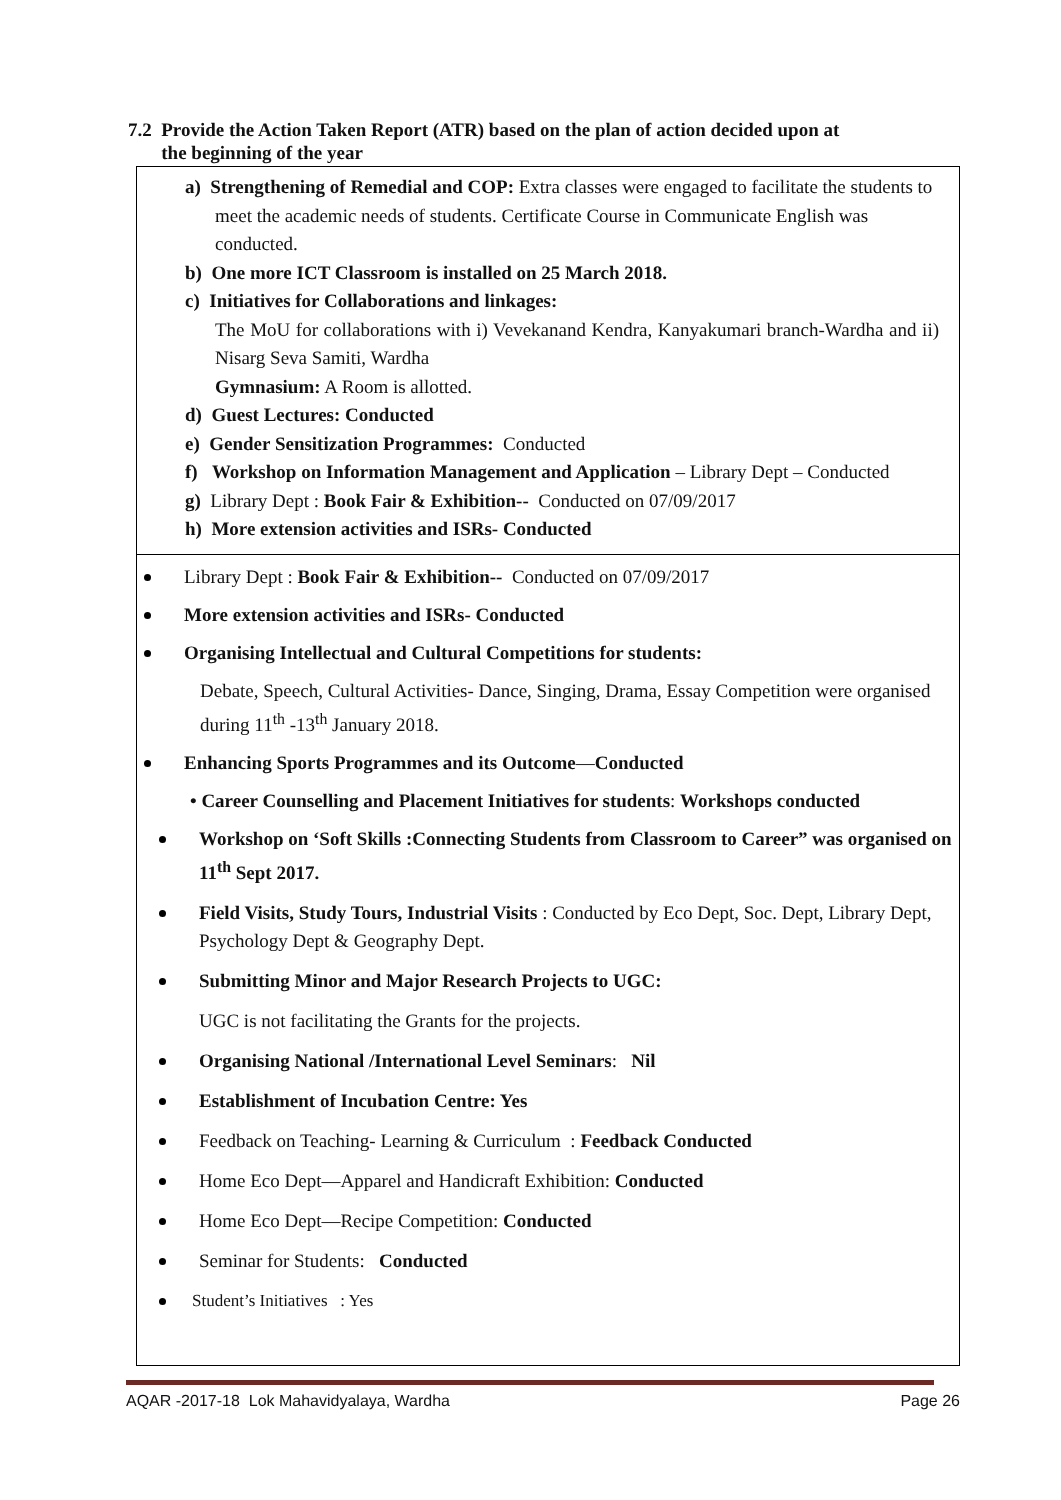7.2 Provide the Action Taken Report (ATR) based on the plan of action decided upon at
the beginning of the year
a) Strengthening of Remedial and COP: Extra classes were engaged to facilitate the students to meet the academic needs of students. Certificate Course in Communicate English was conducted.
b) One more ICT Classroom is installed on 25 March 2018.
c) Initiatives for Collaborations and linkages:
The MoU for collaborations with i) Vevekanand Kendra, Kanyakumari branch-Wardha and ii) Nisarg Seva Samiti, Wardha
Gymnasium: A Room is allotted.
d) Guest Lectures: Conducted
e) Gender Sensitization Programmes: Conducted
f) Workshop on Information Management and Application – Library Dept – Conducted
g) Library Dept : Book Fair & Exhibition-- Conducted on 07/09/2017
h) More extension activities and ISRs- Conducted
Library Dept : Book Fair & Exhibition-- Conducted on 07/09/2017
More extension activities and ISRs- Conducted
Organising Intellectual and Cultural Competitions for students:
Debate, Speech, Cultural Activities- Dance, Singing, Drama, Essay Competition were organised during 11<sup>th</sup> -13<sup>th</sup> January 2018.
Enhancing Sports Programmes and its Outcome—Conducted
• Career Counselling and Placement Initiatives for students: Workshops conducted
Workshop on ‘Soft Skills :Connecting Students from Classroom to Career” was organised on 11<sup>th</sup> Sept 2017.
Field Visits, Study Tours, Industrial Visits : Conducted by Eco Dept, Soc. Dept, Library Dept, Psychology Dept & Geography Dept.
Submitting Minor and Major Research Projects to UGC:
UGC is not facilitating the Grants for the projects.
Organising National /International Level Seminars: Nil
Establishment of Incubation Centre: Yes
Feedback on Teaching- Learning & Curriculum : Feedback Conducted
Home Eco Dept—Apparel and Handicraft Exhibition: Conducted
Home Eco Dept—Recipe Competition: Conducted
Seminar for Students: Conducted
Student’s Initiatives : Yes
AQAR -2017-18 Lok Mahavidyalaya, Wardha Page 26